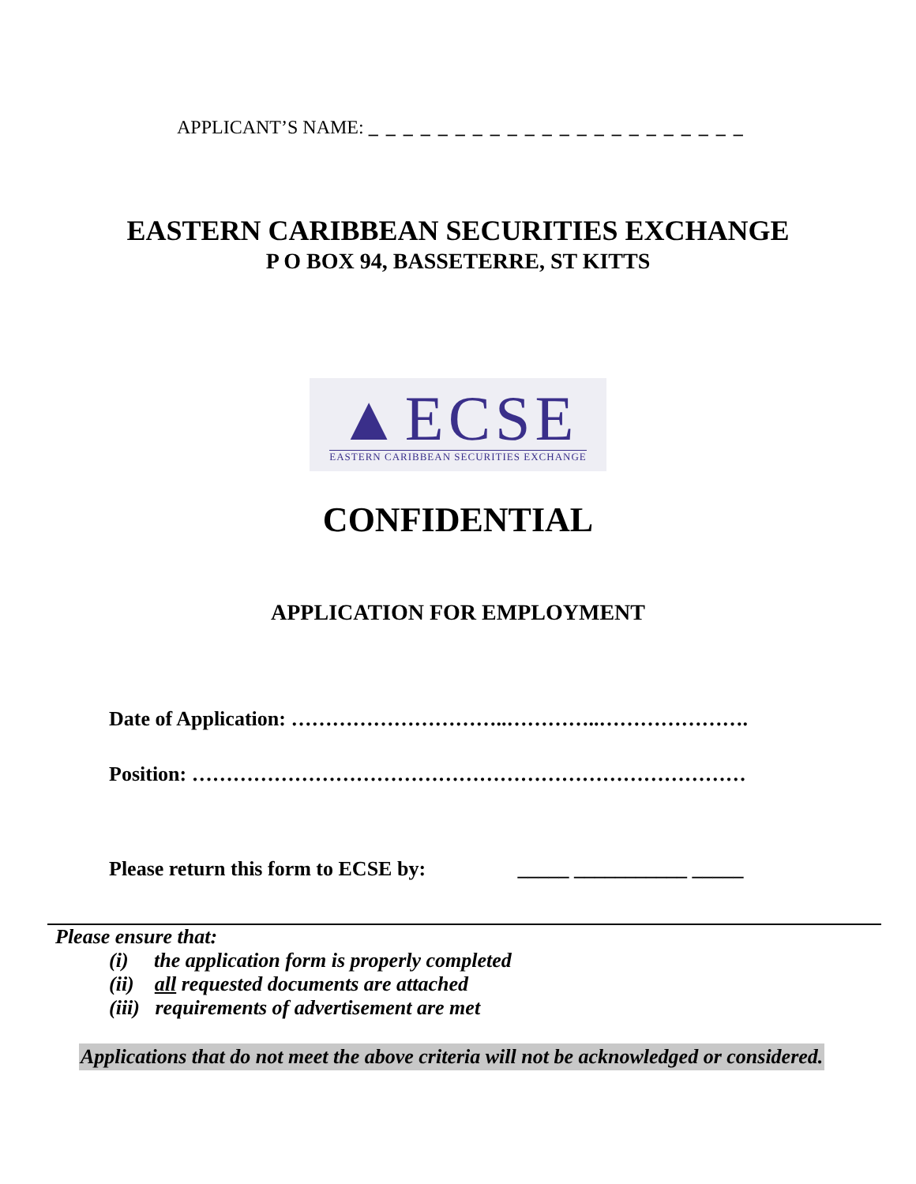APPLICANT’S NAME: _ _ _ _ _ _ _ _ _ _ _ _ _ _ _ _ _ _ _ _ _ _
EASTERN CARIBBEAN SECURITIES EXCHANGE
P O BOX 94, BASSETERRE, ST KITTS
▲ECSE
EASTERN CARIBBEAN SECURITIES EXCHANGE
CONFIDENTIAL
APPLICATION FOR EMPLOYMENT
Date of Application: …………………………..…………..………………….
Position: ………………………………………………………………………
Please return this form to ECSE by: _____ ___________ _____
Please ensure that:
(i) the application form is properly completed
(ii) all requested documents are attached
(iii) requirements of advertisement are met
Applications that do not meet the above criteria will not be acknowledged or considered.